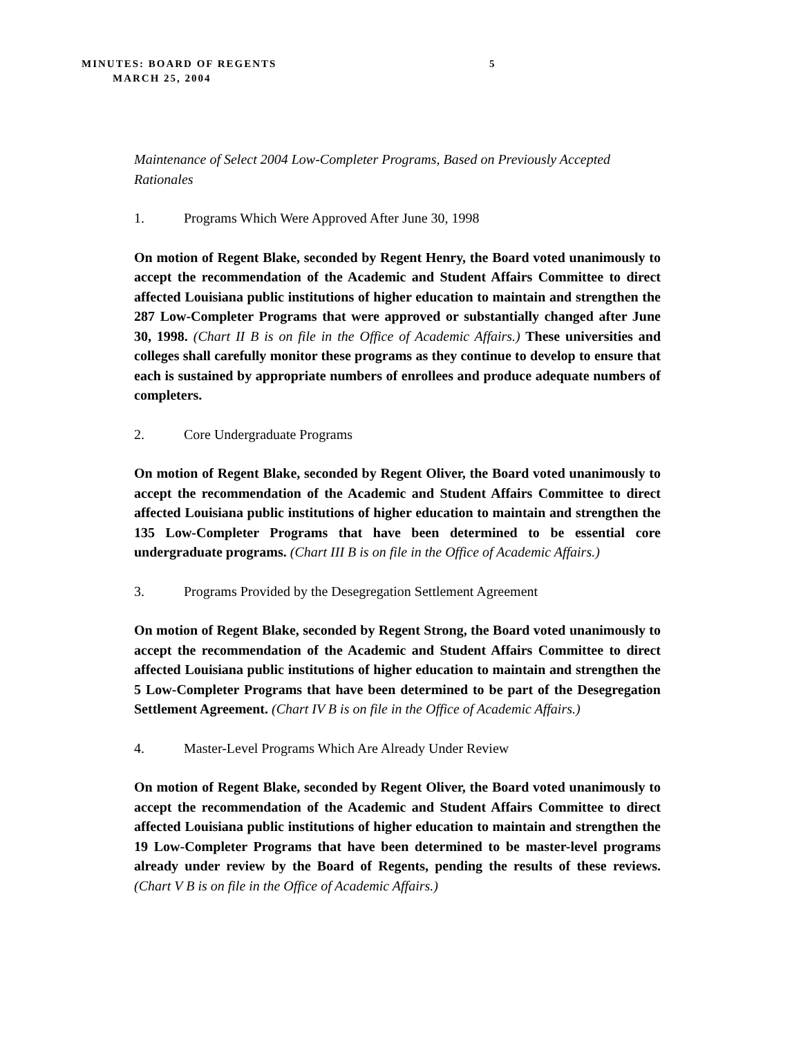MINUTES: BOARD OF REGENTS 5
MARCH 25, 2004
Maintenance of Select 2004 Low-Completer Programs, Based on Previously Accepted Rationales
1. Programs Which Were Approved After June 30, 1998
On motion of Regent Blake, seconded by Regent Henry, the Board voted unanimously to accept the recommendation of the Academic and Student Affairs Committee to direct affected Louisiana public institutions of higher education to maintain and strengthen the 287 Low-Completer Programs that were approved or substantially changed after June 30, 1998. (Chart II B is on file in the Office of Academic Affairs.) These universities and colleges shall carefully monitor these programs as they continue to develop to ensure that each is sustained by appropriate numbers of enrollees and produce adequate numbers of completers.
2. Core Undergraduate Programs
On motion of Regent Blake, seconded by Regent Oliver, the Board voted unanimously to accept the recommendation of the Academic and Student Affairs Committee to direct affected Louisiana public institutions of higher education to maintain and strengthen the 135 Low-Completer Programs that have been determined to be essential core undergraduate programs. (Chart III B is on file in the Office of Academic Affairs.)
3. Programs Provided by the Desegregation Settlement Agreement
On motion of Regent Blake, seconded by Regent Strong, the Board voted unanimously to accept the recommendation of the Academic and Student Affairs Committee to direct affected Louisiana public institutions of higher education to maintain and strengthen the 5 Low-Completer Programs that have been determined to be part of the Desegregation Settlement Agreement. (Chart IV B is on file in the Office of Academic Affairs.)
4. Master-Level Programs Which Are Already Under Review
On motion of Regent Blake, seconded by Regent Oliver, the Board voted unanimously to accept the recommendation of the Academic and Student Affairs Committee to direct affected Louisiana public institutions of higher education to maintain and strengthen the 19 Low-Completer Programs that have been determined to be master-level programs already under review by the Board of Regents, pending the results of these reviews. (Chart V B is on file in the Office of Academic Affairs.)